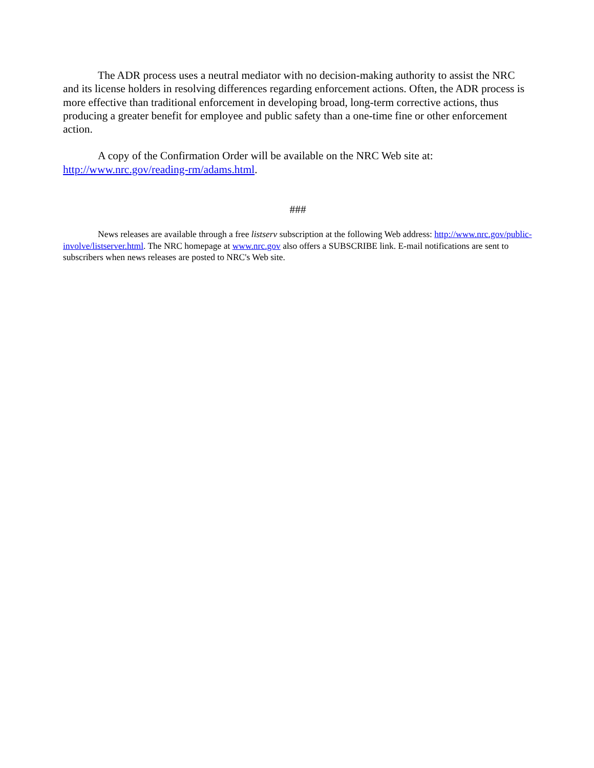The ADR process uses a neutral mediator with no decision-making authority to assist the NRC and its license holders in resolving differences regarding enforcement actions. Often, the ADR process is more effective than traditional enforcement in developing broad, long-term corrective actions, thus producing a greater benefit for employee and public safety than a one-time fine or other enforcement action.
A copy of the Confirmation Order will be available on the NRC Web site at: http://www.nrc.gov/reading-rm/adams.html.
###
News releases are available through a free listserv subscription at the following Web address: http://www.nrc.gov/public-involve/listserver.html. The NRC homepage at www.nrc.gov also offers a SUBSCRIBE link. E-mail notifications are sent to subscribers when news releases are posted to NRC's Web site.